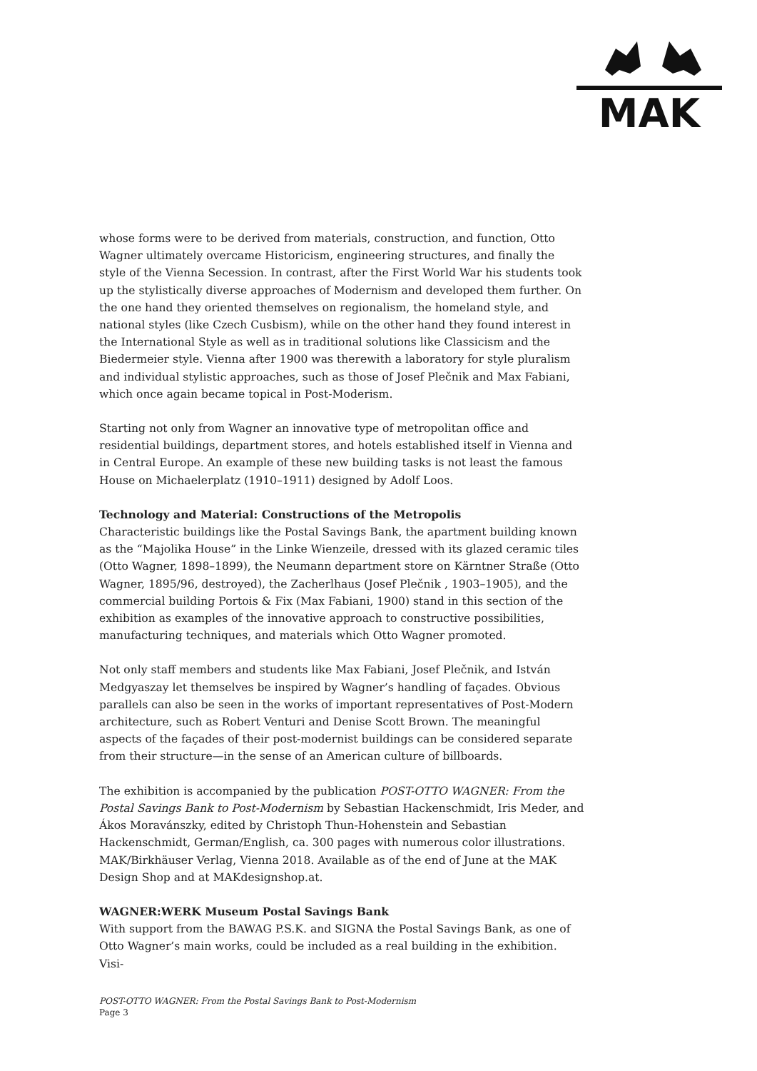MAK
whose forms were to be derived from materials, construction, and function, Otto Wagner ultimately overcame Historicism, engineering structures, and finally the style of the Vienna Secession. In contrast, after the First World War his students took up the stylistically diverse approaches of Modernism and developed them further. On the one hand they oriented themselves on regionalism, the homeland style, and national styles (like Czech Cusbism), while on the other hand they found interest in the International Style as well as in traditional solutions like Classicism and the Biedermeier style. Vienna after 1900 was therewith a laboratory for style pluralism and individual stylistic approaches, such as those of Josef Plečnik and Max Fabiani, which once again became topical in Post-Moderism.
Starting not only from Wagner an innovative type of metropolitan office and residential buildings, department stores, and hotels established itself in Vienna and in Central Europe. An example of these new building tasks is not least the famous House on Michaelerplatz (1910–1911) designed by Adolf Loos.
Technology and Material: Constructions of the Metropolis
Characteristic buildings like the Postal Savings Bank, the apartment building known as the “Majolika House” in the Linke Wienzeile, dressed with its glazed ceramic tiles (Otto Wagner, 1898–1899), the Neumann department store on Kärntner Straße (Otto Wagner, 1895/96, destroyed), the Zacherlhaus (Josef Plečnik , 1903–1905), and the commercial building Portois & Fix (Max Fabiani, 1900) stand in this section of the exhibition as examples of the innovative approach to constructive possibilities, manufacturing techniques, and materials which Otto Wagner promoted.
Not only staff members and students like Max Fabiani, Josef Plečnik, and István Medgyaszay let themselves be inspired by Wagner’s handling of façades. Obvious parallels can also be seen in the works of important representatives of Post-Modern architecture, such as Robert Venturi and Denise Scott Brown. The meaningful aspects of the façades of their post-modernist buildings can be considered separate from their structure—in the sense of an American culture of billboards.
The exhibition is accompanied by the publication POST-OTTO WAGNER: From the Postal Savings Bank to Post-Modernism by Sebastian Hackenschmidt, Iris Meder, and Ákos Moravánszky, edited by Christoph Thun-Hohenstein and Sebastian Hackenschmidt, German/English, ca. 300 pages with numerous color illustrations. MAK/Birkhäuser Verlag, Vienna 2018. Available as of the end of June at the MAK Design Shop and at MAKdesignshop.at.
WAGNER:WERK Museum Postal Savings Bank
With support from the BAWAG P.S.K. and SIGNA the Postal Savings Bank, as one of Otto Wagner’s main works, could be included as a real building in the exhibition. Visi-
POST-OTTO WAGNER: From the Postal Savings Bank to Post-Modernism
Page 3